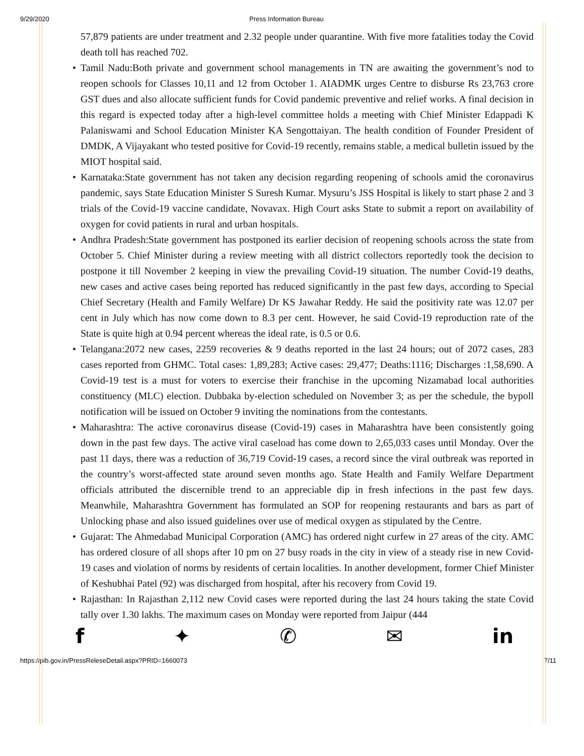9/29/2020 Press Information Bureau
57,879 patients are under treatment and 2.32 people under quarantine. With five more fatalities today the Covid death toll has reached 702.
• Tamil Nadu:Both private and government school managements in TN are awaiting the government’s nod to reopen schools for Classes 10,11 and 12 from October 1. AIADMK urges Centre to disburse Rs 23,763 crore GST dues and also allocate sufficient funds for Covid pandemic preventive and relief works. A final decision in this regard is expected today after a high-level committee holds a meeting with Chief Minister Edappadi K Palaniswami and School Education Minister KA Sengottaiyan. The health condition of Founder President of DMDK, A Vijayakant who tested positive for Covid-19 recently, remains stable, a medical bulletin issued by the MIOT hospital said.
• Karnataka:State government has not taken any decision regarding reopening of schools amid the coronavirus pandemic, says State Education Minister S Suresh Kumar. Mysuru’s JSS Hospital is likely to start phase 2 and 3 trials of the Covid-19 vaccine candidate, Novavax. High Court asks State to submit a report on availability of oxygen for covid patients in rural and urban hospitals.
• Andhra Pradesh:State government has postponed its earlier decision of reopening schools across the state from October 5. Chief Minister during a review meeting with all district collectors reportedly took the decision to postpone it till November 2 keeping in view the prevailing Covid-19 situation. The number Covid-19 deaths, new cases and active cases being reported has reduced significantly in the past few days, according to Special Chief Secretary (Health and Family Welfare) Dr KS Jawahar Reddy. He said the positivity rate was 12.07 per cent in July which has now come down to 8.3 per cent. However, he said Covid-19 reproduction rate of the State is quite high at 0.94 percent whereas the ideal rate, is 0.5 or 0.6.
• Telangana:2072 new cases, 2259 recoveries & 9 deaths reported in the last 24 hours; out of 2072 cases, 283 cases reported from GHMC. Total cases: 1,89,283; Active cases: 29,477; Deaths:1116; Discharges :1,58,690. A Covid-19 test is a must for voters to exercise their franchise in the upcoming Nizamabad local authorities constituency (MLC) election. Dubbaka by-election scheduled on November 3; as per the schedule, the bypoll notification will be issued on October 9 inviting the nominations from the contestants.
• Maharashtra: The active coronavirus disease (Covid-19) cases in Maharashtra have been consistently going down in the past few days. The active viral caseload has come down to 2,65,033 cases until Monday. Over the past 11 days, there was a reduction of 36,719 Covid-19 cases, a record since the viral outbreak was reported in the country’s worst-affected state around seven months ago. State Health and Family Welfare Department officials attributed the discernible trend to an appreciable dip in fresh infections in the past few days. Meanwhile, Maharashtra Government has formulated an SOP for reopening restaurants and bars as part of Unlocking phase and also issued guidelines over use of medical oxygen as stipulated by the Centre.
• Gujarat: The Ahmedabad Municipal Corporation (AMC) has ordered night curfew in 27 areas of the city. AMC has ordered closure of all shops after 10 pm on 27 busy roads in the city in view of a steady rise in new Covid-19 cases and violation of norms by residents of certain localities. In another development, former Chief Minister of Keshubhai Patel (92) was discharged from hospital, after his recovery from Covid 19.
• Rajasthan: In Rajasthan 2,112 new Covid cases were reported during the last 24 hours taking the state Covid tally over 1.30 lakhs. The maximum cases on Monday were reported from Jaipur (444
f ✦ ✆ ✉ in
https://pib.gov.in/PressReleseDetail.aspx?PRID=1660073 7/11